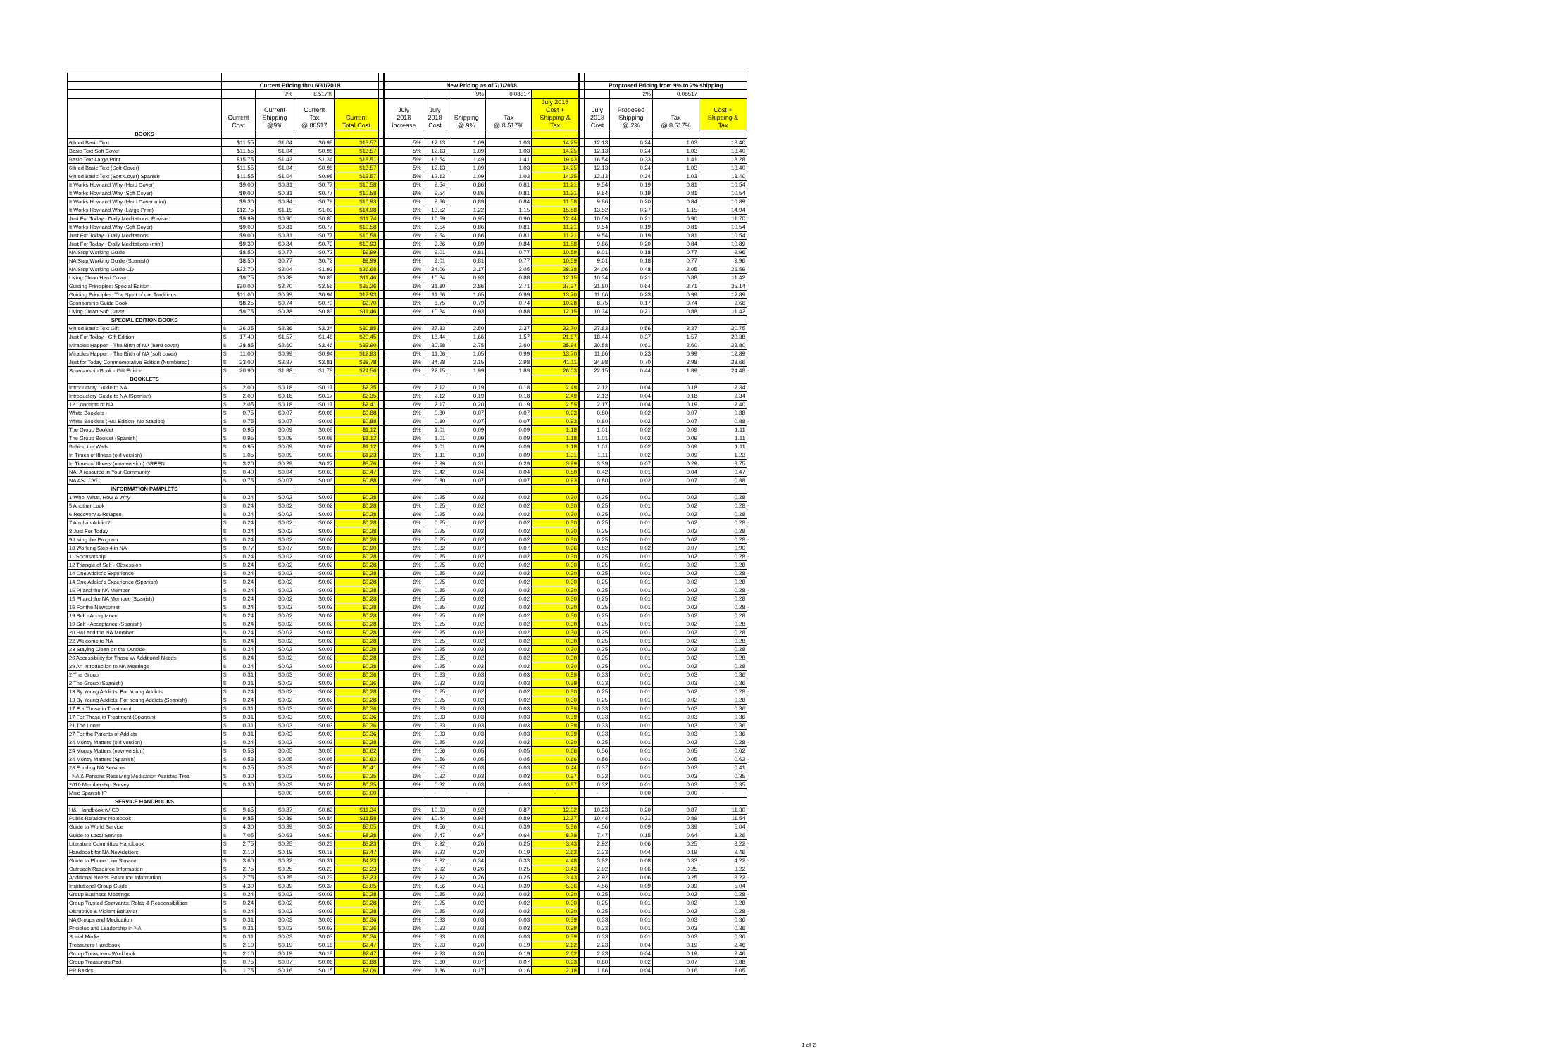| | Current Pricing thru 6/31/2018 | | | | | New Pricing as of 7/1/2018 | | | | | | Proprosed Pricing from 9% to 2% shipping | | | |
| | | 9% | 8.517% | | | | | 9% | 0.08517 | | | | 2% | 0.08517 | |
| | Current Cost | Current Shipping @9% | Current Tax @.08517 | Current Total Cost | | July 2018 Increase | July 2018 Cost | Shipping @ 9% | Tax @ 8.517% | July 2018 Cost + Shipping & Tax | | July 2018 Cost | Proposed Shipping @ 2% | Tax @ 8.517% | Cost + Shipping & Tax |
| BOOKS | | | | | | | | | | | | | | | |
| 6th ed Basic Text | $11.55 | $1.04 | $0.98 | $13.57 | | 5% | 12.13 | 1.09 | 1.03 | 14.25 | | 12.13 | 0.24 | 1.03 | 13.40 |
| Basic Text Soft Cover | $11.55 | $1.04 | $0.98 | $13.57 | | 5% | 12.13 | 1.09 | 1.03 | 14.25 | | 12.13 | 0.24 | 1.03 | 13.40 |
| Basic Text Large Print | $15.75 | $1.42 | $1.34 | $18.51 | | 5% | 16.54 | 1.49 | 1.41 | 19.43 | | 16.54 | 0.33 | 1.41 | 18.28 |
| 6th ed Basic Text (Soft Cover) | $11.55 | $1.04 | $0.98 | $13.57 | | 5% | 12.13 | 1.09 | 1.03 | 14.25 | | 12.13 | 0.24 | 1.03 | 13.40 |
| 6th ed Basic Text (Soft Cover) Spanish | $11.55 | $1.04 | $0.98 | $13.57 | | 5% | 12.13 | 1.09 | 1.03 | 14.25 | | 12.13 | 0.24 | 1.03 | 13.40 |
| It Works How and Why (Hard Cover) | $9.00 | $0.81 | $0.77 | $10.58 | | 6% | 9.54 | 0.86 | 0.81 | 11.21 | | 9.54 | 0.19 | 0.81 | 10.54 |
| It Works How and Why (Soft Cover) | $9.00 | $0.81 | $0.77 | $10.58 | | 6% | 9.54 | 0.86 | 0.81 | 11.21 | | 9.54 | 0.19 | 0.81 | 10.54 |
| It Works How and Why (Hard Cover mini) | $9.30 | $0.84 | $0.79 | $10.93 | | 6% | 9.86 | 0.89 | 0.84 | 11.58 | | 9.86 | 0.20 | 0.84 | 10.89 |
| It Works How and Why (Large Print) | $12.75 | $1.15 | $1.09 | $14.98 | | 6% | 13.52 | 1.22 | 1.15 | 15.88 | | 13.52 | 0.27 | 1.15 | 14.94 |
| Just For Today - Daily Meditations, Revised | $9.99 | $0.90 | $0.85 | $11.74 | | 6% | 10.59 | 0.95 | 0.90 | 12.44 | | 10.59 | 0.21 | 0.90 | 11.70 |
| It Works How and Why (Soft Cover) | $9.00 | $0.81 | $0.77 | $10.58 | | 6% | 9.54 | 0.86 | 0.81 | 11.21 | | 9.54 | 0.19 | 0.81 | 10.54 |
| Just For Today - Daily Meditations | $9.00 | $0.81 | $0.77 | $10.58 | | 6% | 9.54 | 0.86 | 0.81 | 11.21 | | 9.54 | 0.19 | 0.81 | 10.54 |
| Just For Today - Daily Meditations (mini) | $9.30 | $0.84 | $0.79 | $10.93 | | 6% | 9.86 | 0.89 | 0.84 | 11.58 | | 9.86 | 0.20 | 0.84 | 10.89 |
| NA Step Working Guide | $8.50 | $0.77 | $0.72 | $9.99 | | 6% | 9.01 | 0.81 | 0.77 | 10.59 | | 9.01 | 0.18 | 0.77 | 9.96 |
| NA Step Working Guide (Spanish) | $8.50 | $0.77 | $0.72 | $9.99 | | 6% | 9.01 | 0.81 | 0.77 | 10.59 | | 9.01 | 0.18 | 0.77 | 9.96 |
| NA Step Working Guide CD | $22.70 | $2.04 | $1.93 | $26.68 | | 6% | 24.06 | 2.17 | 2.05 | 28.28 | | 24.06 | 0.48 | 2.05 | 26.59 |
| Living Clean Hard Cover | $9.75 | $0.88 | $0.83 | $11.46 | | 6% | 10.34 | 0.93 | 0.88 | 12.15 | | 10.34 | 0.21 | 0.88 | 11.42 |
| Guiding Principles: Special Edition | $30.00 | $2.70 | $2.56 | $35.26 | | 6% | 31.80 | 2.86 | 2.71 | 37.37 | | 31.80 | 0.64 | 2.71 | 35.14 |
| Guiding Principles: The Spirit of our Traditions | $11.00 | $0.99 | $0.94 | $12.93 | | 6% | 11.66 | 1.05 | 0.99 | 13.70 | | 11.66 | 0.23 | 0.99 | 12.89 |
| Sponsorship Guide Book | $8.25 | $0.74 | $0.70 | $9.70 | | 6% | 8.75 | 0.79 | 0.74 | 10.28 | | 8.75 | 0.17 | 0.74 | 9.66 |
| Living Clean Soft Cover | $9.75 | $0.88 | $0.83 | $11.46 | | 6% | 10.34 | 0.93 | 0.88 | 12.15 | | 10.34 | 0.21 | 0.88 | 11.42 |
| SPECIAL EDITION BOOKS | | | | | | | | | | | | | | | |
| 6th ed Basic Text Gift | $ 26.25 | $2.36 | $2.24 | $30.85 | | 6% | 27.83 | 2.50 | 2.37 | 32.70 | | 27.83 | 0.56 | 2.37 | 30.75 |
| Just For Today - Gift Edition | $ 17.40 | $1.57 | $1.48 | $20.45 | | 6% | 18.44 | 1.66 | 1.57 | 21.67 | | 18.44 | 0.37 | 1.57 | 20.38 |
| Miracles Happen - The Birth of NA (hard cover) | $ 28.85 | $2.60 | $2.46 | $33.90 | | 6% | 30.58 | 2.75 | 2.60 | 35.94 | | 30.58 | 0.61 | 2.60 | 33.80 |
| Miracles Happen - The Birth of NA (soft cover) | $ 11.00 | $0.99 | $0.94 | $12.93 | | 6% | 11.66 | 1.05 | 0.99 | 13.70 | | 11.66 | 0.23 | 0.99 | 12.89 |
| Just for Today Commemorative Edition (Numbered) | $ 33.00 | $2.97 | $2.81 | $38.78 | | 6% | 34.98 | 3.15 | 2.98 | 41.11 | | 34.98 | 0.70 | 2.98 | 38.66 |
| Sponsorship Book - Gift Edition | $ 20.90 | $1.88 | $1.78 | $24.56 | | 6% | 22.15 | 1.99 | 1.89 | 26.03 | | 22.15 | 0.44 | 1.89 | 24.48 |
| BOOKLETS | | | | | | | | | | | | | | | |
| Introductory Guide to NA | $ 2.00 | $0.18 | $0.17 | $2.35 | | 6% | 2.12 | 0.19 | 0.18 | 2.49 | | 2.12 | 0.04 | 0.18 | 2.34 |
| Introductory Guide to NA (Spanish) | $ 2.00 | $0.18 | $0.17 | $2.35 | | 6% | 2.12 | 0.19 | 0.18 | 2.49 | | 2.12 | 0.04 | 0.18 | 2.34 |
| 12 Concepts of NA | $ 2.05 | $0.18 | $0.17 | $2.41 | | 6% | 2.17 | 0.20 | 0.19 | 2.55 | | 2.17 | 0.04 | 0.19 | 2.40 |
| White Booklets | $ 0.75 | $0.07 | $0.06 | $0.88 | | 6% | 0.80 | 0.07 | 0.07 | 0.93 | | 0.80 | 0.02 | 0.07 | 0.88 |
| White Booklets (H&I Edition- No Staples) | $ 0.75 | $0.07 | $0.06 | $0.88 | | 6% | 0.80 | 0.07 | 0.07 | 0.93 | | 0.80 | 0.02 | 0.07 | 0.88 |
| The Group Booklet | $ 0.95 | $0.09 | $0.08 | $1.12 | | 6% | 1.01 | 0.09 | 0.09 | 1.18 | | 1.01 | 0.02 | 0.09 | 1.11 |
| The Group Booklet (Spanish) | $ 0.95 | $0.09 | $0.08 | $1.12 | | 6% | 1.01 | 0.09 | 0.09 | 1.18 | | 1.01 | 0.02 | 0.09 | 1.11 |
| Behind the Walls | $ 0.95 | $0.09 | $0.08 | $1.12 | | 6% | 1.01 | 0.09 | 0.09 | 1.18 | | 1.01 | 0.02 | 0.09 | 1.11 |
| In Times of Illness (old version) | $ 1.05 | $0.09 | $0.09 | $1.23 | | 6% | 1.11 | 0.10 | 0.09 | 1.31 | | 1.11 | 0.02 | 0.09 | 1.23 |
| In Times of Illness (new version) GREEN | $ 3.20 | $0.29 | $0.27 | $3.76 | | 6% | 3.39 | 0.31 | 0.29 | 3.99 | | 3.39 | 0.07 | 0.29 | 3.75 |
| NA: A resource in Your Community | $ 0.40 | $0.04 | $0.03 | $0.47 | | 6% | 0.42 | 0.04 | 0.04 | 0.50 | | 0.42 | 0.01 | 0.04 | 0.47 |
| NA ASL DVD | $ 0.75 | $0.07 | $0.06 | $0.88 | | 6% | 0.80 | 0.07 | 0.07 | 0.93 | | 0.80 | 0.02 | 0.07 | 0.88 |
| INFORMATION PAMPLETS | | | | | | | | | | | | | | | |
| 1 Who, What, How & Why | $ 0.24 | $0.02 | $0.02 | $0.28 | | 6% | 0.25 | 0.02 | 0.02 | 0.30 | | 0.25 | 0.01 | 0.02 | 0.28 |
| 5 Another Look | $ 0.24 | $0.02 | $0.02 | $0.28 | | 6% | 0.25 | 0.02 | 0.02 | 0.30 | | 0.25 | 0.01 | 0.02 | 0.28 |
| 6 Recovery & Relapse | $ 0.24 | $0.02 | $0.02 | $0.28 | | 6% | 0.25 | 0.02 | 0.02 | 0.30 | | 0.25 | 0.01 | 0.02 | 0.28 |
| 7 Am I an Addict? | $ 0.24 | $0.02 | $0.02 | $0.28 | | 6% | 0.25 | 0.02 | 0.02 | 0.30 | | 0.25 | 0.01 | 0.02 | 0.28 |
| 8 Just For Today | $ 0.24 | $0.02 | $0.02 | $0.28 | | 6% | 0.25 | 0.02 | 0.02 | 0.30 | | 0.25 | 0.01 | 0.02 | 0.28 |
| 9 Living the Program | $ 0.24 | $0.02 | $0.02 | $0.28 | | 6% | 0.25 | 0.02 | 0.02 | 0.30 | | 0.25 | 0.01 | 0.02 | 0.28 |
| 10 Working Step 4 in NA | $ 0.77 | $0.07 | $0.07 | $0.90 | | 6% | 0.82 | 0.07 | 0.07 | 0.96 | | 0.82 | 0.02 | 0.07 | 0.90 |
| 11 Sponsorship | $ 0.24 | $0.02 | $0.02 | $0.28 | | 6% | 0.25 | 0.02 | 0.02 | 0.30 | | 0.25 | 0.01 | 0.02 | 0.28 |
| 12 Triangle of Self - Obsession | $ 0.24 | $0.02 | $0.02 | $0.28 | | 6% | 0.25 | 0.02 | 0.02 | 0.30 | | 0.25 | 0.01 | 0.02 | 0.28 |
| 14 One Addict's Experience | $ 0.24 | $0.02 | $0.02 | $0.28 | | 6% | 0.25 | 0.02 | 0.02 | 0.30 | | 0.25 | 0.01 | 0.02 | 0.28 |
| 14 One Addict's Experience (Spanish) | $ 0.24 | $0.02 | $0.02 | $0.28 | | 6% | 0.25 | 0.02 | 0.02 | 0.30 | | 0.25 | 0.01 | 0.02 | 0.28 |
| 15 PI and the NA Member | $ 0.24 | $0.02 | $0.02 | $0.28 | | 6% | 0.25 | 0.02 | 0.02 | 0.30 | | 0.25 | 0.01 | 0.02 | 0.28 |
| 15 PI and the NA Member (Spanish) | $ 0.24 | $0.02 | $0.02 | $0.28 | | 6% | 0.25 | 0.02 | 0.02 | 0.30 | | 0.25 | 0.01 | 0.02 | 0.28 |
| 16 For the Newcomer | $ 0.24 | $0.02 | $0.02 | $0.28 | | 6% | 0.25 | 0.02 | 0.02 | 0.30 | | 0.25 | 0.01 | 0.02 | 0.28 |
| 19 Self - Acceptance | $ 0.24 | $0.02 | $0.02 | $0.28 | | 6% | 0.25 | 0.02 | 0.02 | 0.30 | | 0.25 | 0.01 | 0.02 | 0.28 |
| 19 Self - Acceptance (Spanish) | $ 0.24 | $0.02 | $0.02 | $0.28 | | 6% | 0.25 | 0.02 | 0.02 | 0.30 | | 0.25 | 0.01 | 0.02 | 0.28 |
| 20 H&I and the NA Member | $ 0.24 | $0.02 | $0.02 | $0.28 | | 6% | 0.25 | 0.02 | 0.02 | 0.30 | | 0.25 | 0.01 | 0.02 | 0.28 |
| 22 Welcome to NA | $ 0.24 | $0.02 | $0.02 | $0.28 | | 6% | 0.25 | 0.02 | 0.02 | 0.30 | | 0.25 | 0.01 | 0.02 | 0.28 |
| 23 Staying Clean on the Outside | $ 0.24 | $0.02 | $0.02 | $0.28 | | 6% | 0.25 | 0.02 | 0.02 | 0.30 | | 0.25 | 0.01 | 0.02 | 0.28 |
| 26 Accessibility for Those w/ Additional Needs | $ 0.24 | $0.02 | $0.02 | $0.28 | | 6% | 0.25 | 0.02 | 0.02 | 0.30 | | 0.25 | 0.01 | 0.02 | 0.28 |
| 29 An Introduction to NA Meetings | $ 0.24 | $0.02 | $0.02 | $0.28 | | 6% | 0.25 | 0.02 | 0.02 | 0.30 | | 0.25 | 0.01 | 0.02 | 0.28 |
| 2 The Group | $ 0.31 | $0.03 | $0.03 | $0.36 | | 6% | 0.33 | 0.03 | 0.03 | 0.39 | | 0.33 | 0.01 | 0.03 | 0.36 |
| 2 The Group (Spanish) | $ 0.31 | $0.03 | $0.03 | $0.36 | | 6% | 0.33 | 0.03 | 0.03 | 0.39 | | 0.33 | 0.01 | 0.03 | 0.36 |
| 13 By Young Addicts, For Young Addicts | $ 0.24 | $0.02 | $0.02 | $0.28 | | 6% | 0.25 | 0.02 | 0.02 | 0.30 | | 0.25 | 0.01 | 0.02 | 0.28 |
| 13 By Young Addicts, For Young Addicts (Spanish) | $ 0.24 | $0.02 | $0.02 | $0.28 | | 6% | 0.25 | 0.02 | 0.02 | 0.30 | | 0.25 | 0.01 | 0.02 | 0.28 |
| 17 For Those in Treatment | $ 0.31 | $0.03 | $0.03 | $0.36 | | 6% | 0.33 | 0.03 | 0.03 | 0.39 | | 0.33 | 0.01 | 0.03 | 0.36 |
| 17 For Those in Treatment (Spanish) | $ 0.31 | $0.03 | $0.03 | $0.36 | | 6% | 0.33 | 0.03 | 0.03 | 0.39 | | 0.33 | 0.01 | 0.03 | 0.36 |
| 21 The Loner | $ 0.31 | $0.03 | $0.03 | $0.36 | | 6% | 0.33 | 0.03 | 0.03 | 0.39 | | 0.33 | 0.01 | 0.03 | 0.36 |
| 27 For the Parents of Addicts | $ 0.31 | $0.03 | $0.03 | $0.36 | | 6% | 0.33 | 0.03 | 0.03 | 0.39 | | 0.33 | 0.01 | 0.03 | 0.36 |
| 24 Money Matters (old version) | $ 0.24 | $0.02 | $0.02 | $0.28 | | 6% | 0.25 | 0.02 | 0.02 | 0.30 | | 0.25 | 0.01 | 0.02 | 0.28 |
| 24 Money Matters (new version) | $ 0.53 | $0.05 | $0.05 | $0.62 | | 6% | 0.56 | 0.05 | 0.05 | 0.66 | | 0.56 | 0.01 | 0.05 | 0.62 |
| 24 Money Matters (Spanish) | $ 0.53 | $0.05 | $0.05 | $0.62 | | 6% | 0.56 | 0.05 | 0.05 | 0.66 | | 0.56 | 0.01 | 0.05 | 0.62 |
| 28 Funding NA Services | $ 0.35 | $0.03 | $0.03 | $0.41 | | 6% | 0.37 | 0.03 | 0.03 | 0.44 | | 0.37 | 0.01 | 0.03 | 0.41 |
| NA & Persons Receiving Medication Assisted Trea | $ 0.30 | $0.03 | $0.03 | $0.35 | | 6% | 0.32 | 0.03 | 0.03 | 0.37 | | 0.32 | 0.01 | 0.03 | 0.35 |
| 2010 Membership Survey | $ 0.30 | $0.03 | $0.03 | $0.35 | | 6% | 0.32 | 0.03 | 0.03 | 0.37 | | 0.32 | 0.01 | 0.03 | 0.35 |
| Misc Spanish IP | | $0.00 | $0.00 | $0.00 | | | - | - | - | - | | - | 0.00 | 0.00 | - |
| SERVICE HANDBOOKS | | | | | | | | | | | | | | | |
| H&I Handbook w/ CD | $ 9.65 | $0.87 | $0.82 | $11.34 | | 6% | 10.23 | 0.92 | 0.87 | 12.02 | | 10.23 | 0.20 | 0.87 | 11.30 |
| Public Relations Notebook | $ 9.85 | $0.89 | $0.84 | $11.58 | | 6% | 10.44 | 0.94 | 0.89 | 12.27 | | 10.44 | 0.21 | 0.89 | 11.54 |
| Guide to World Service | $ 4.30 | $0.39 | $0.37 | $5.05 | | 6% | 4.56 | 0.41 | 0.39 | 5.36 | | 4.56 | 0.09 | 0.39 | 5.04 |
| Guide to Local Service | $ 7.05 | $0.63 | $0.60 | $8.28 | | 6% | 7.47 | 0.67 | 0.64 | 8.78 | | 7.47 | 0.15 | 0.64 | 8.26 |
| Literature Committee Handbook | $ 2.75 | $0.25 | $0.23 | $3.23 | | 6% | 2.92 | 0.26 | 0.25 | 3.43 | | 2.92 | 0.06 | 0.25 | 3.22 |
| Handbook for NA Newsletters | $ 2.10 | $0.19 | $0.18 | $2.47 | | 6% | 2.23 | 0.20 | 0.19 | 2.62 | | 2.23 | 0.04 | 0.19 | 2.46 |
| Guide to Phone Line Service | $ 3.60 | $0.32 | $0.31 | $4.23 | | 6% | 3.82 | 0.34 | 0.33 | 4.48 | | 3.82 | 0.08 | 0.33 | 4.22 |
| Outreach Resource Information | $ 2.75 | $0.25 | $0.23 | $3.23 | | 6% | 2.92 | 0.26 | 0.25 | 3.43 | | 2.92 | 0.06 | 0.25 | 3.22 |
| Additional Needs Resource Information | $ 2.75 | $0.25 | $0.23 | $3.23 | | 6% | 2.92 | 0.26 | 0.25 | 3.43 | | 2.92 | 0.06 | 0.25 | 3.22 |
| Institutional Group Guide | $ 4.30 | $0.39 | $0.37 | $5.05 | | 6% | 4.56 | 0.41 | 0.39 | 5.36 | | 4.56 | 0.09 | 0.39 | 5.04 |
| Group Business Meetings | $ 0.24 | $0.02 | $0.02 | $0.28 | | 6% | 0.25 | 0.02 | 0.02 | 0.30 | | 0.25 | 0.01 | 0.02 | 0.28 |
| Group Trusted Seervants: Roles & Responsibilities | $ 0.24 | $0.02 | $0.02 | $0.28 | | 6% | 0.25 | 0.02 | 0.02 | 0.30 | | 0.25 | 0.01 | 0.02 | 0.28 |
| Disruptive & Violent Behavior | $ 0.24 | $0.02 | $0.02 | $0.28 | | 6% | 0.25 | 0.02 | 0.02 | 0.30 | | 0.25 | 0.01 | 0.02 | 0.28 |
| NA Groups and Medication | $ 0.31 | $0.03 | $0.03 | $0.36 | | 6% | 0.33 | 0.03 | 0.03 | 0.39 | | 0.33 | 0.01 | 0.03 | 0.36 |
| Priciples and Leadership in NA | $ 0.31 | $0.03 | $0.03 | $0.36 | | 6% | 0.33 | 0.03 | 0.03 | 0.39 | | 0.33 | 0.01 | 0.03 | 0.36 |
| Social Media | $ 0.31 | $0.03 | $0.03 | $0.36 | | 6% | 0.33 | 0.03 | 0.03 | 0.39 | | 0.33 | 0.01 | 0.03 | 0.36 |
| Treasurers Handbook | $ 2.10 | $0.19 | $0.18 | $2.47 | | 6% | 2.23 | 0.20 | 0.19 | 2.62 | | 2.23 | 0.04 | 0.19 | 2.46 |
| Group Treasurers Workbook | $ 2.10 | $0.19 | $0.18 | $2.47 | | 6% | 2.23 | 0.20 | 0.19 | 2.62 | | 2.23 | 0.04 | 0.19 | 2.46 |
| Group Treasurers Pad | $ 0.75 | $0.07 | $0.06 | $0.88 | | 6% | 0.80 | 0.07 | 0.07 | 0.93 | | 0.80 | 0.02 | 0.07 | 0.88 |
| PR Basics | $ 1.75 | $0.16 | $0.15 | $2.06 | | 6% | 1.86 | 0.17 | 0.16 | 2.18 | | 1.86 | 0.04 | 0.16 | 2.05 |
1 of 2